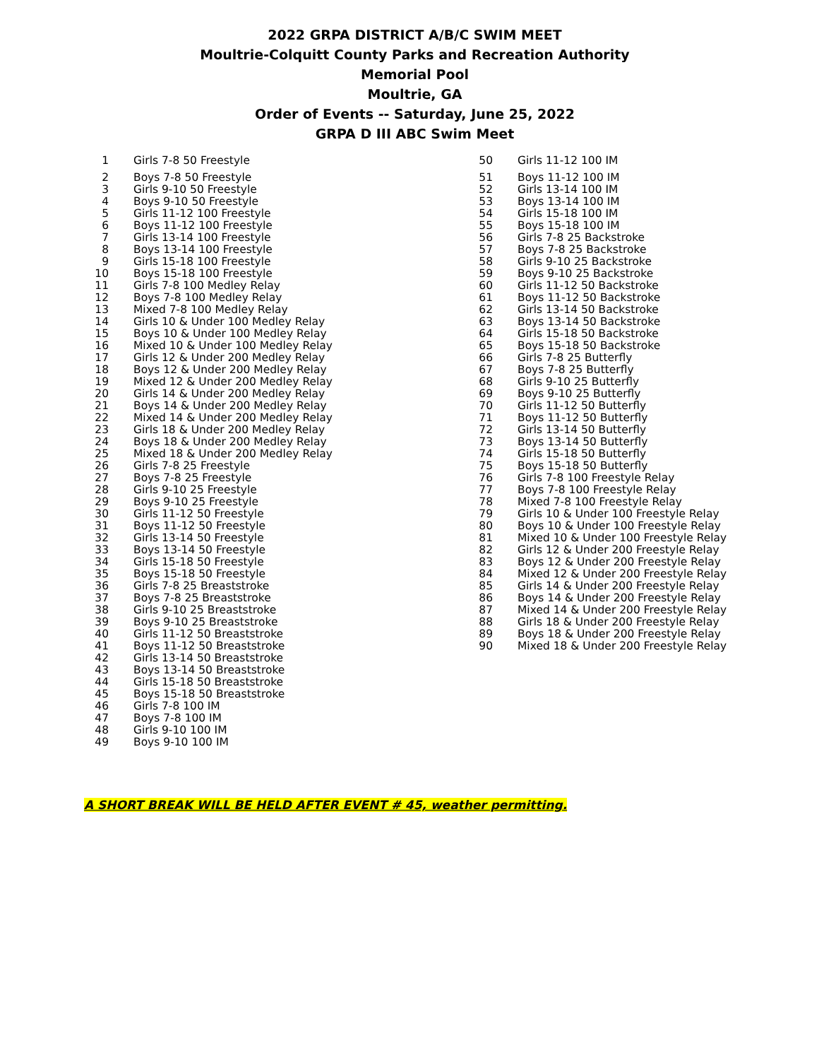2022 GRPA DISTRICT A/B/C SWIM MEET
Moultrie-Colquitt County Parks and Recreation Authority
Memorial Pool
Moultrie, GA
Order of Events -- Saturday, June 25, 2022
GRPA D III ABC Swim Meet
| 1 | Girls 7-8 50 Freestyle |
| 2 | Boys 7-8 50 Freestyle |
| 3 | Girls 9-10 50 Freestyle |
| 4 | Boys 9-10 50 Freestyle |
| 5 | Girls 11-12 100 Freestyle |
| 6 | Boys 11-12 100 Freestyle |
| 7 | Girls 13-14 100 Freestyle |
| 8 | Boys 13-14 100 Freestyle |
| 9 | Girls 15-18 100 Freestyle |
| 10 | Boys 15-18 100 Freestyle |
| 11 | Girls 7-8 100 Medley Relay |
| 12 | Boys 7-8 100 Medley Relay |
| 13 | Mixed 7-8 100 Medley Relay |
| 14 | Girls 10 & Under 100 Medley Relay |
| 15 | Boys 10 & Under 100 Medley Relay |
| 16 | Mixed 10 & Under 100 Medley Relay |
| 17 | Girls 12 & Under 200 Medley Relay |
| 18 | Boys 12 & Under 200 Medley Relay |
| 19 | Mixed 12 & Under 200 Medley Relay |
| 20 | Girls 14 & Under 200 Medley Relay |
| 21 | Boys 14 & Under 200 Medley Relay |
| 22 | Mixed 14 & Under 200 Medley Relay |
| 23 | Girls 18 & Under 200 Medley Relay |
| 24 | Boys 18 & Under 200 Medley Relay |
| 25 | Mixed 18 & Under 200 Medley Relay |
| 26 | Girls 7-8 25 Freestyle |
| 27 | Boys 7-8 25 Freestyle |
| 28 | Girls 9-10 25 Freestyle |
| 29 | Boys 9-10 25 Freestyle |
| 30 | Girls 11-12 50 Freestyle |
| 31 | Boys 11-12 50 Freestyle |
| 32 | Girls 13-14 50 Freestyle |
| 33 | Boys 13-14 50 Freestyle |
| 34 | Girls 15-18 50 Freestyle |
| 35 | Boys 15-18 50 Freestyle |
| 36 | Girls 7-8 25 Breaststroke |
| 37 | Boys 7-8 25 Breaststroke |
| 38 | Girls 9-10 25 Breaststroke |
| 39 | Boys 9-10 25 Breaststroke |
| 40 | Girls 11-12 50 Breaststroke |
| 41 | Boys 11-12 50 Breaststroke |
| 42 | Girls 13-14 50 Breaststroke |
| 43 | Boys 13-14 50 Breaststroke |
| 44 | Girls 15-18 50 Breaststroke |
| 45 | Boys 15-18 50 Breaststroke |
| 46 | Girls 7-8 100 IM |
| 47 | Boys 7-8 100 IM |
| 48 | Girls 9-10 100 IM |
| 49 | Boys 9-10 100 IM |
| 50 | Girls 11-12 100 IM |
| 51 | Boys 11-12 100 IM |
| 52 | Girls 13-14 100 IM |
| 53 | Boys 13-14 100 IM |
| 54 | Girls 15-18 100 IM |
| 55 | Boys 15-18 100 IM |
| 56 | Girls 7-8 25 Backstroke |
| 57 | Boys 7-8 25 Backstroke |
| 58 | Girls 9-10 25 Backstroke |
| 59 | Boys 9-10 25 Backstroke |
| 60 | Girls 11-12 50 Backstroke |
| 61 | Boys 11-12 50 Backstroke |
| 62 | Girls 13-14 50 Backstroke |
| 63 | Boys 13-14 50 Backstroke |
| 64 | Girls 15-18 50 Backstroke |
| 65 | Boys 15-18 50 Backstroke |
| 66 | Girls 7-8 25 Butterfly |
| 67 | Boys 7-8 25 Butterfly |
| 68 | Girls 9-10 25 Butterfly |
| 69 | Boys 9-10 25 Butterfly |
| 70 | Girls 11-12 50 Butterfly |
| 71 | Boys 11-12 50 Butterfly |
| 72 | Girls 13-14 50 Butterfly |
| 73 | Boys 13-14 50 Butterfly |
| 74 | Girls 15-18 50 Butterfly |
| 75 | Boys 15-18 50 Butterfly |
| 76 | Girls 7-8 100 Freestyle Relay |
| 77 | Boys 7-8 100 Freestyle Relay |
| 78 | Mixed 7-8 100 Freestyle Relay |
| 79 | Girls 10 & Under 100 Freestyle Relay |
| 80 | Boys 10 & Under 100 Freestyle Relay |
| 81 | Mixed 10 & Under 100 Freestyle Relay |
| 82 | Girls 12 & Under 200 Freestyle Relay |
| 83 | Boys 12 & Under 200 Freestyle Relay |
| 84 | Mixed 12 & Under 200 Freestyle Relay |
| 85 | Girls 14 & Under 200 Freestyle Relay |
| 86 | Boys 14 & Under 200 Freestyle Relay |
| 87 | Mixed 14 & Under 200 Freestyle Relay |
| 88 | Girls 18 & Under 200 Freestyle Relay |
| 89 | Boys 18 & Under 200 Freestyle Relay |
| 90 | Mixed 18 & Under 200 Freestyle Relay |
A SHORT BREAK WILL BE HELD AFTER EVENT # 45, weather permitting.